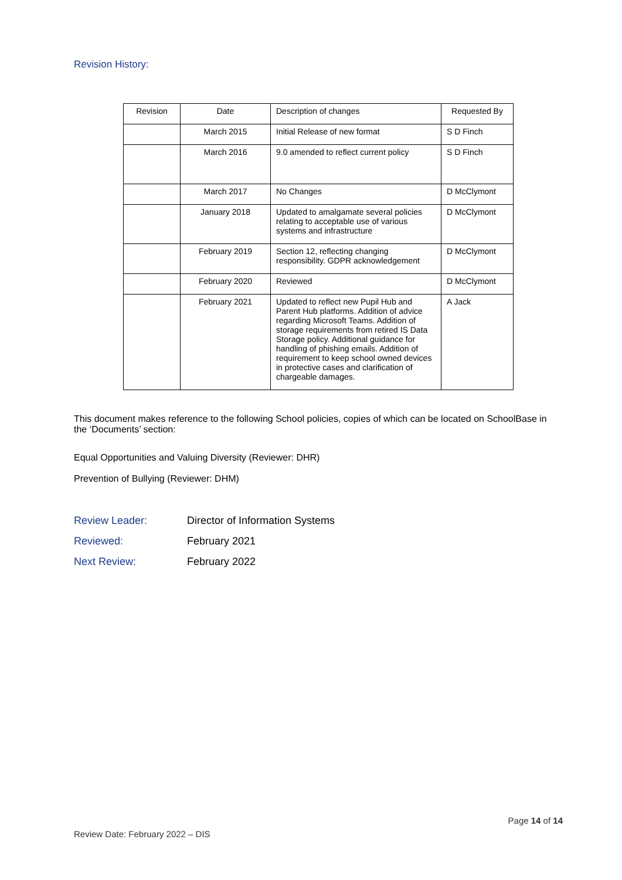Revision History:
| Revision | Date | Description of changes | Requested By |
| --- | --- | --- | --- |
| | March 2015 | Initial Release of new format | S D Finch |
| | March 2016 | 9.0 amended to reflect current policy | S D Finch |
| | March 2017 | No Changes | D McClymont |
| | January 2018 | Updated to amalgamate several policies relating to acceptable use of various systems and infrastructure | D McClymont |
| | February 2019 | Section 12, reflecting changing responsibility. GDPR acknowledgement | D McClymont |
| | February 2020 | Reviewed | D McClymont |
| | February 2021 | Updated to reflect new Pupil Hub and Parent Hub platforms. Addition of advice regarding Microsoft Teams. Addition of storage requirements from retired IS Data Storage policy. Additional guidance for handling of phishing emails. Addition of requirement to keep school owned devices in protective cases and clarification of chargeable damages. | A Jack |
This document makes reference to the following School policies, copies of which can be located on SchoolBase in the ‘Documents’ section:
Equal Opportunities and Valuing Diversity (Reviewer: DHR)
Prevention of Bullying (Reviewer: DHM)
Review Leader: Director of Information Systems
Reviewed: February 2021
Next Review: February 2022
Page 14 of 14
Review Date: February 2022 – DIS